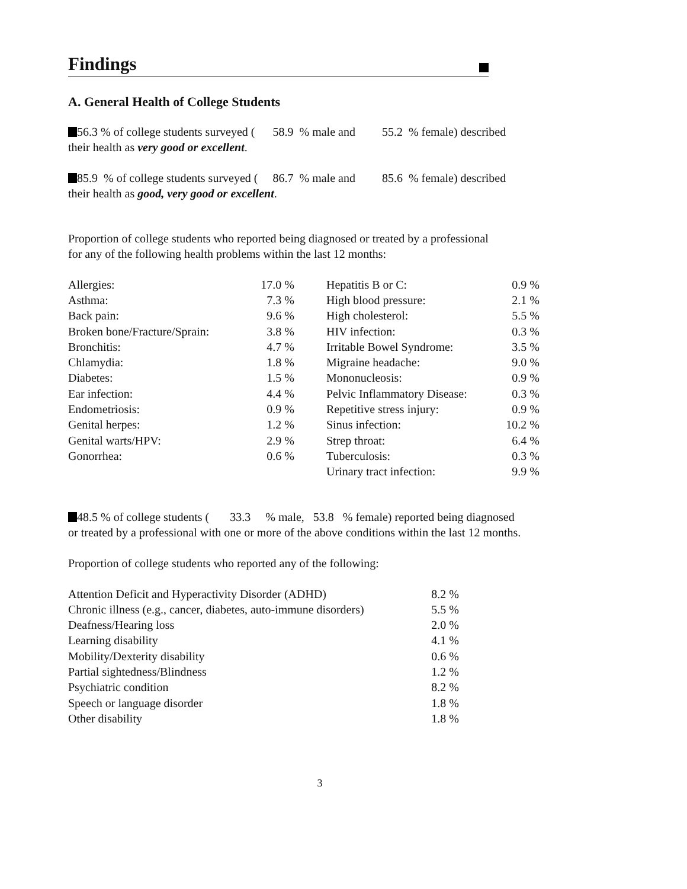Findings
A. General Health of College Students
56.3 % of college students surveyed ( 58.9 % male and 55.2 % female) described
their health as very good or excellent.
85.9 % of college students surveyed ( 86.7 % male and 85.6 % female) described
their health as good, very good or excellent.
Proportion of college students who reported being diagnosed or treated by a professional
for any of the following health problems within the last 12 months:
| Allergies: | 17.0 % | | Hepatitis B or C: | 0.9 % |
| Asthma: | 7.3 % | | High blood pressure: | 2.1 % |
| Back pain: | 9.6 % | | High cholesterol: | 5.5 % |
| Broken bone/Fracture/Sprain: | 3.8 % | | HIV infection: | 0.3 % |
| Bronchitis: | 4.7 % | | Irritable Bowel Syndrome: | 3.5 % |
| Chlamydia: | 1.8 % | | Migraine headache: | 9.0 % |
| Diabetes: | 1.5 % | | Mononucleosis: | 0.9 % |
| Ear infection: | 4.4 % | | Pelvic Inflammatory Disease: | 0.3 % |
| Endometriosis: | 0.9 % | | Repetitive stress injury: | 0.9 % |
| Genital herpes: | 1.2 % | | Sinus infection: | 10.2 % |
| Genital warts/HPV: | 2.9 % | | Strep throat: | 6.4 % |
| Gonorrhea: | 0.6 % | | Tuberculosis: | 0.3 % |
| | | | Urinary tract infection: | 9.9 % |
48.5 % of college students ( 33.3 % male, 53.8 % female) reported being diagnosed
or treated by a professional with one or more of the above conditions within the last 12 months.
Proportion of college students who reported any of the following:
| Attention Deficit and Hyperactivity Disorder (ADHD) | 8.2 % |
| Chronic illness (e.g., cancer, diabetes, auto-immune disorders) | 5.5 % |
| Deafness/Hearing loss | 2.0 % |
| Learning disability | 4.1 % |
| Mobility/Dexterity disability | 0.6 % |
| Partial sightedness/Blindness | 1.2 % |
| Psychiatric condition | 8.2 % |
| Speech or language disorder | 1.8 % |
| Other disability | 1.8 % |
3